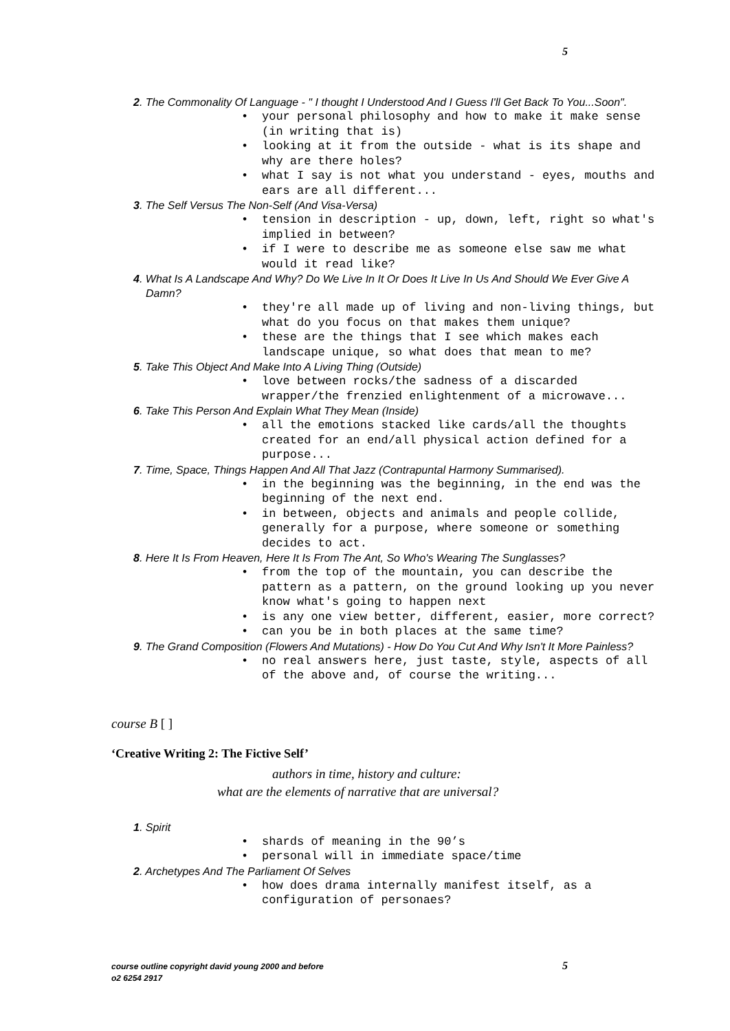5
2. The Commonality Of Language - " I thought I Understood And I Guess I'll Get Back To You...Soon".
• your personal philosophy and how to make it make sense (in writing that is)
• looking at it from the outside - what is its shape and why are there holes?
• what I say is not what you understand - eyes, mouths and ears are all different...
3. The Self Versus The Non-Self (And Visa-Versa)
• tension in description - up, down, left, right so what's implied in between?
• if I were to describe me as someone else saw me what would it read like?
4. What Is A Landscape And Why? Do We Live In It Or Does It Live In Us And Should We Ever Give A Damn?
• they're all made up of living and non-living things, but what do you focus on that makes them unique?
• these are the things that I see which makes each landscape unique, so what does that mean to me?
5. Take This Object And Make Into A Living Thing (Outside)
• love between rocks/the sadness of a discarded wrapper/the frenzied enlightenment of a microwave...
6. Take This Person And Explain What They Mean (Inside)
• all the emotions stacked like cards/all the thoughts created for an end/all physical action defined for a purpose...
7. Time, Space, Things Happen And All That Jazz (Contrapuntal Harmony Summarised).
• in the beginning was the beginning, in the end was the beginning of the next end.
• in between, objects and animals and people collide, generally for a purpose, where someone or something decides to act.
8. Here It Is From Heaven, Here It Is From The Ant, So Who's Wearing The Sunglasses?
• from the top of the mountain, you can describe the pattern as a pattern, on the ground looking up you never know what's going to happen next
• is any one view better, different, easier, more correct?
• can you be in both places at the same time?
9. The Grand Composition (Flowers And Mutations) - How Do You Cut And Why Isn't It More Painless?
• no real answers here, just taste, style, aspects of all of the above and, of course the writing...
course B [ ]
‘Creative Writing 2: The Fictive Self’
authors in time, history and culture:
what are the elements of narrative that are universal?
1. Spirit
• shards of meaning in the 90’s
• personal will in immediate space/time
2. Archetypes And The Parliament Of Selves
• how does drama internally manifest itself, as a configuration of personaes?
course outline copyright david young 2000 and before
o2 6254 2917
5